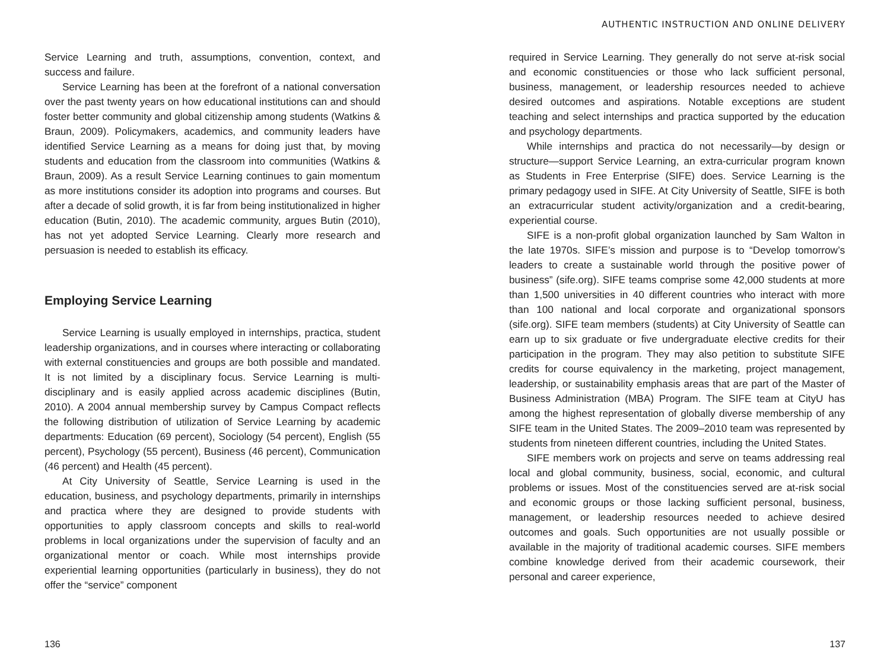Service Learning and truth, assumptions, convention, context, and success and failure.
Service Learning has been at the forefront of a national conversation over the past twenty years on how educational institutions can and should foster better community and global citizenship among students (Watkins & Braun, 2009). Policymakers, academics, and community leaders have identified Service Learning as a means for doing just that, by moving students and education from the classroom into communities (Watkins & Braun, 2009). As a result Service Learning continues to gain momentum as more institutions consider its adoption into programs and courses. But after a decade of solid growth, it is far from being institutionalized in higher education (Butin, 2010). The academic community, argues Butin (2010), has not yet adopted Service Learning. Clearly more research and persuasion is needed to establish its efficacy.
Employing Service Learning
Service Learning is usually employed in internships, practica, student leadership organizations, and in courses where interacting or collaborating with external constituencies and groups are both possible and mandated. It is not limited by a disciplinary focus. Service Learning is multi-disciplinary and is easily applied across academic disciplines (Butin, 2010). A 2004 annual membership survey by Campus Compact reflects the following distribution of utilization of Service Learning by academic departments: Education (69 percent), Sociology (54 percent), English (55 percent), Psychology (55 percent), Business (46 percent), Communication (46 percent) and Health (45 percent).
At City University of Seattle, Service Learning is used in the education, business, and psychology departments, primarily in internships and practica where they are designed to provide students with opportunities to apply classroom concepts and skills to real-world problems in local organizations under the supervision of faculty and an organizational mentor or coach. While most internships provide experiential learning opportunities (particularly in business), they do not offer the “service” component
136
AUTHENTIC INSTRUCTION AND ONLINE DELIVERY
required in Service Learning. They generally do not serve at-risk social and economic constituencies or those who lack sufficient personal, business, management, or leadership resources needed to achieve desired outcomes and aspirations. Notable exceptions are student teaching and select internships and practica supported by the education and psychology departments.
While internships and practica do not necessarily—by design or structure—support Service Learning, an extra-curricular program known as Students in Free Enterprise (SIFE) does. Service Learning is the primary pedagogy used in SIFE. At City University of Seattle, SIFE is both an extracurricular student activity/organization and a credit-bearing, experiential course.
SIFE is a non-profit global organization launched by Sam Walton in the late 1970s. SIFE’s mission and purpose is to “Develop tomorrow’s leaders to create a sustainable world through the positive power of business” (sife.org). SIFE teams comprise some 42,000 students at more than 1,500 universities in 40 different countries who interact with more than 100 national and local corporate and organizational sponsors (sife.org). SIFE team members (students) at City University of Seattle can earn up to six graduate or five undergraduate elective credits for their participation in the program. They may also petition to substitute SIFE credits for course equivalency in the marketing, project management, leadership, or sustainability emphasis areas that are part of the Master of Business Administration (MBA) Program. The SIFE team at CityU has among the highest representation of globally diverse membership of any SIFE team in the United States. The 2009–2010 team was represented by students from nineteen different countries, including the United States.
SIFE members work on projects and serve on teams addressing real local and global community, business, social, economic, and cultural problems or issues. Most of the constituencies served are at-risk social and economic groups or those lacking sufficient personal, business, management, or leadership resources needed to achieve desired outcomes and goals. Such opportunities are not usually possible or available in the majority of traditional academic courses. SIFE members combine knowledge derived from their academic coursework, their personal and career experience,
137